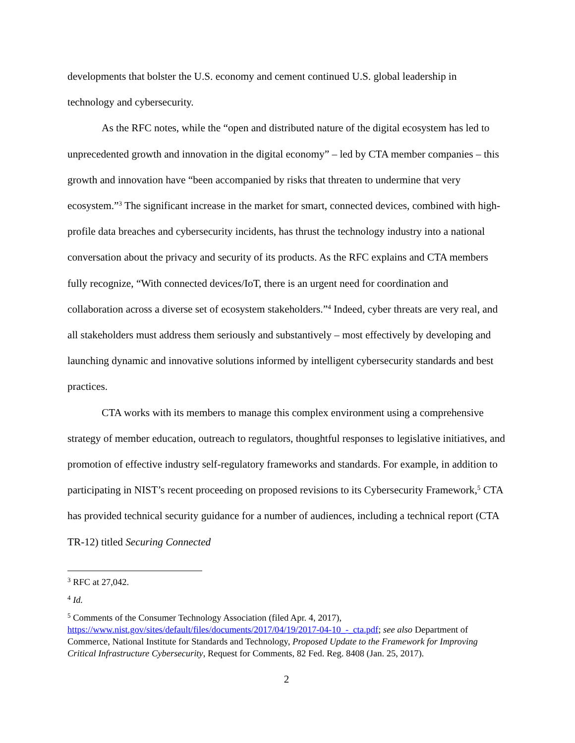developments that bolster the U.S. economy and cement continued U.S. global leadership in technology and cybersecurity.
As the RFC notes, while the “open and distributed nature of the digital ecosystem has led to unprecedented growth and innovation in the digital economy” – led by CTA member companies – this growth and innovation have “been accompanied by risks that threaten to undermine that very ecosystem.”<sup>3</sup> The significant increase in the market for smart, connected devices, combined with high-profile data breaches and cybersecurity incidents, has thrust the technology industry into a national conversation about the privacy and security of its products. As the RFC explains and CTA members fully recognize, “With connected devices/IoT, there is an urgent need for coordination and collaboration across a diverse set of ecosystem stakeholders.”<sup>4</sup> Indeed, cyber threats are very real, and all stakeholders must address them seriously and substantively – most effectively by developing and launching dynamic and innovative solutions informed by intelligent cybersecurity standards and best practices.
CTA works with its members to manage this complex environment using a comprehensive strategy of member education, outreach to regulators, thoughtful responses to legislative initiatives, and promotion of effective industry self-regulatory frameworks and standards. For example, in addition to participating in NIST’s recent proceeding on proposed revisions to its Cybersecurity Framework,<sup>5</sup> CTA has provided technical security guidance for a number of audiences, including a technical report (CTA TR-12) titled Securing Connected
<sup>3</sup> RFC at 27,042.
<sup>4</sup> Id.
<sup>5</sup> Comments of the Consumer Technology Association (filed Apr. 4, 2017), https://www.nist.gov/sites/default/files/documents/2017/04/19/2017-04-10_-_cta.pdf; see also Department of Commerce, National Institute for Standards and Technology, Proposed Update to the Framework for Improving Critical Infrastructure Cybersecurity, Request for Comments, 82 Fed. Reg. 8408 (Jan. 25, 2017).
2